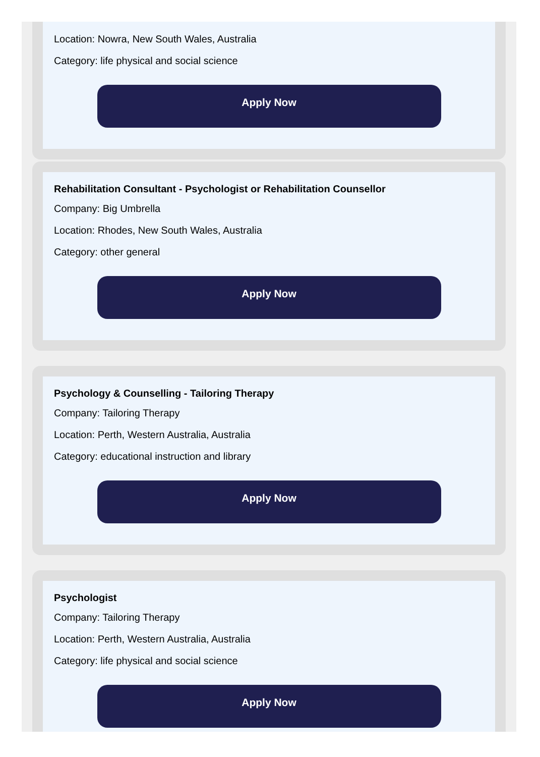Location: Nowra, New South Wales, Australia
Category: life physical and social science
Apply Now
Rehabilitation Consultant - Psychologist or Rehabilitation Counsellor
Company: Big Umbrella
Location: Rhodes, New South Wales, Australia
Category: other general
Apply Now
Psychology & Counselling - Tailoring Therapy
Company: Tailoring Therapy
Location: Perth, Western Australia, Australia
Category: educational instruction and library
Apply Now
Psychologist
Company: Tailoring Therapy
Location: Perth, Western Australia, Australia
Category: life physical and social science
Apply Now